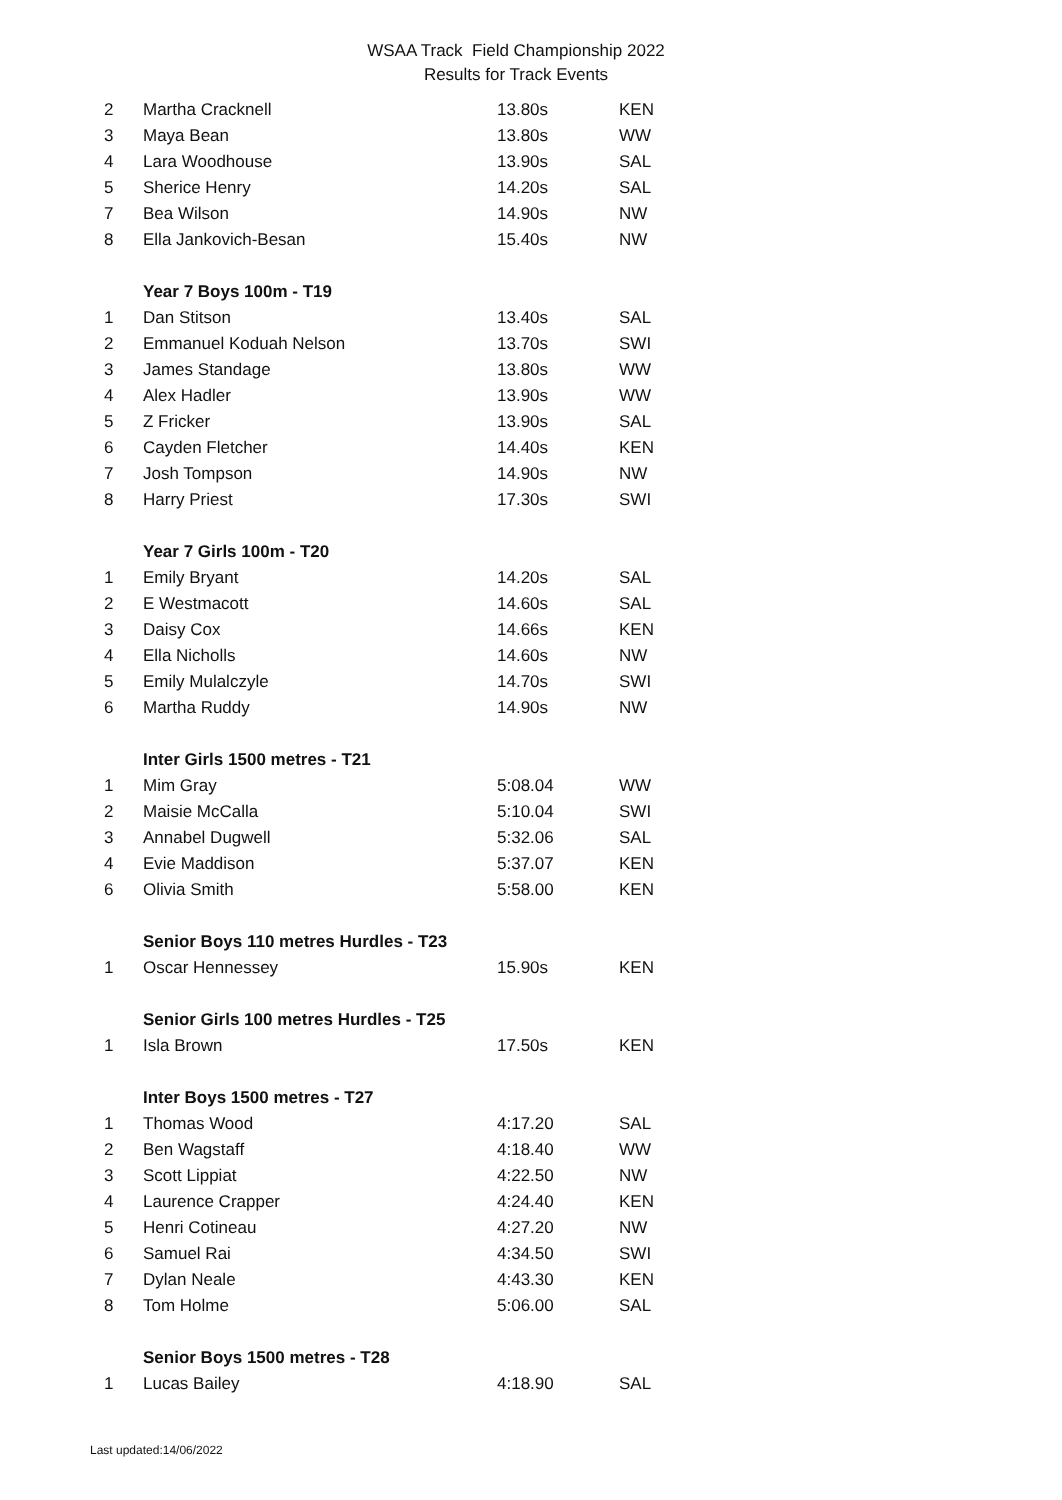WSAA Track Field Championship 2022
Results for Track Events
| 2 | Martha Cracknell | 13.80s | KEN |
| 3 | Maya Bean | 13.80s | WW |
| 4 | Lara Woodhouse | 13.90s | SAL |
| 5 | Sherice Henry | 14.20s | SAL |
| 7 | Bea Wilson | 14.90s | NW |
| 8 | Ella Jankovich-Besan | 15.40s | NW |
| | Year 7 Boys 100m - T19 | | |
| 1 | Dan Stitson | 13.40s | SAL |
| 2 | Emmanuel Koduah Nelson | 13.70s | SWI |
| 3 | James Standage | 13.80s | WW |
| 4 | Alex Hadler | 13.90s | WW |
| 5 | Z Fricker | 13.90s | SAL |
| 6 | Cayden Fletcher | 14.40s | KEN |
| 7 | Josh Tompson | 14.90s | NW |
| 8 | Harry Priest | 17.30s | SWI |
| | Year 7 Girls 100m - T20 | | |
| 1 | Emily Bryant | 14.20s | SAL |
| 2 | E Westmacott | 14.60s | SAL |
| 3 | Daisy Cox | 14.66s | KEN |
| 4 | Ella Nicholls | 14.60s | NW |
| 5 | Emily Mulalczyle | 14.70s | SWI |
| 6 | Martha Ruddy | 14.90s | NW |
| | Inter Girls 1500 metres - T21 | | |
| 1 | Mim Gray | 5:08.04 | WW |
| 2 | Maisie McCalla | 5:10.04 | SWI |
| 3 | Annabel Dugwell | 5:32.06 | SAL |
| 4 | Evie Maddison | 5:37.07 | KEN |
| 6 | Olivia Smith | 5:58.00 | KEN |
| | Senior Boys 110 metres Hurdles - T23 | | |
| 1 | Oscar Hennessey | 15.90s | KEN |
| | Senior Girls 100 metres Hurdles - T25 | | |
| 1 | Isla Brown | 17.50s | KEN |
| | Inter Boys 1500 metres - T27 | | |
| 1 | Thomas Wood | 4:17.20 | SAL |
| 2 | Ben Wagstaff | 4:18.40 | WW |
| 3 | Scott Lippiat | 4:22.50 | NW |
| 4 | Laurence Crapper | 4:24.40 | KEN |
| 5 | Henri Cotineau | 4:27.20 | NW |
| 6 | Samuel Rai | 4:34.50 | SWI |
| 7 | Dylan Neale | 4:43.30 | KEN |
| 8 | Tom Holme | 5:06.00 | SAL |
| | Senior Boys 1500 metres - T28 | | |
| 1 | Lucas Bailey | 4:18.90 | SAL |
Last updated:14/06/2022